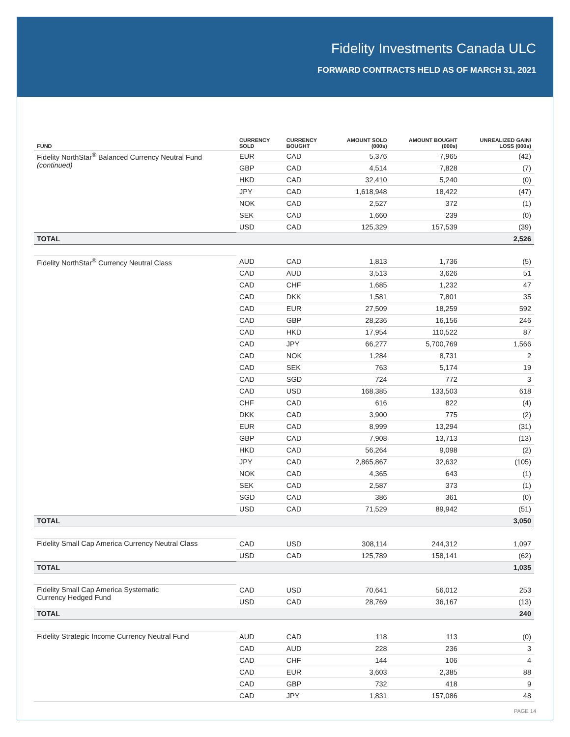Fidelity Investments Canada ULC
FORWARD CONTRACTS HELD AS OF MARCH 31, 2021
| FUND | CURRENCY SOLD | CURRENCY BOUGHT | AMOUNT SOLD (000s) | AMOUNT BOUGHT (000s) | UNREALIZED GAIN/ LOSS (000s) |
| --- | --- | --- | --- | --- | --- |
| Fidelity NorthStar<sup>®</sup> Balanced Currency Neutral Fund (continued) | EUR | CAD | 5,376 | 7,965 | (42) |
| | GBP | CAD | 4,514 | 7,828 | (7) |
| | HKD | CAD | 32,410 | 5,240 | (0) |
| | JPY | CAD | 1,618,948 | 18,422 | (47) |
| | NOK | CAD | 2,527 | 372 | (1) |
| | SEK | CAD | 1,660 | 239 | (0) |
| | USD | CAD | 125,329 | 157,539 | (39) |
| TOTAL | | | | | 2,526 |
| Fidelity NorthStar<sup>®</sup> Currency Neutral Class | AUD | CAD | 1,813 | 1,736 | (5) |
| | CAD | AUD | 3,513 | 3,626 | 51 |
| | CAD | CHF | 1,685 | 1,232 | 47 |
| | CAD | DKK | 1,581 | 7,801 | 35 |
| | CAD | EUR | 27,509 | 18,259 | 592 |
| | CAD | GBP | 28,236 | 16,156 | 246 |
| | CAD | HKD | 17,954 | 110,522 | 87 |
| | CAD | JPY | 66,277 | 5,700,769 | 1,566 |
| | CAD | NOK | 1,284 | 8,731 | 2 |
| | CAD | SEK | 763 | 5,174 | 19 |
| | CAD | SGD | 724 | 772 | 3 |
| | CAD | USD | 168,385 | 133,503 | 618 |
| | CHF | CAD | 616 | 822 | (4) |
| | DKK | CAD | 3,900 | 775 | (2) |
| | EUR | CAD | 8,999 | 13,294 | (31) |
| | GBP | CAD | 7,908 | 13,713 | (13) |
| | HKD | CAD | 56,264 | 9,098 | (2) |
| | JPY | CAD | 2,865,867 | 32,632 | (105) |
| | NOK | CAD | 4,365 | 643 | (1) |
| | SEK | CAD | 2,587 | 373 | (1) |
| | SGD | CAD | 386 | 361 | (0) |
| | USD | CAD | 71,529 | 89,942 | (51) |
| TOTAL | | | | | 3,050 |
| Fidelity Small Cap America Currency Neutral Class | CAD | USD | 308,114 | 244,312 | 1,097 |
| | USD | CAD | 125,789 | 158,141 | (62) |
| TOTAL | | | | | 1,035 |
| Fidelity Small Cap America Systematic Currency Hedged Fund | CAD | USD | 70,641 | 56,012 | 253 |
| | USD | CAD | 28,769 | 36,167 | (13) |
| TOTAL | | | | | 240 |
| Fidelity Strategic Income Currency Neutral Fund | AUD | CAD | 118 | 113 | (0) |
| | CAD | AUD | 228 | 236 | 3 |
| | CAD | CHF | 144 | 106 | 4 |
| | CAD | EUR | 3,603 | 2,385 | 88 |
| | CAD | GBP | 732 | 418 | 9 |
| | CAD | JPY | 1,831 | 157,086 | 48 |
PAGE 14